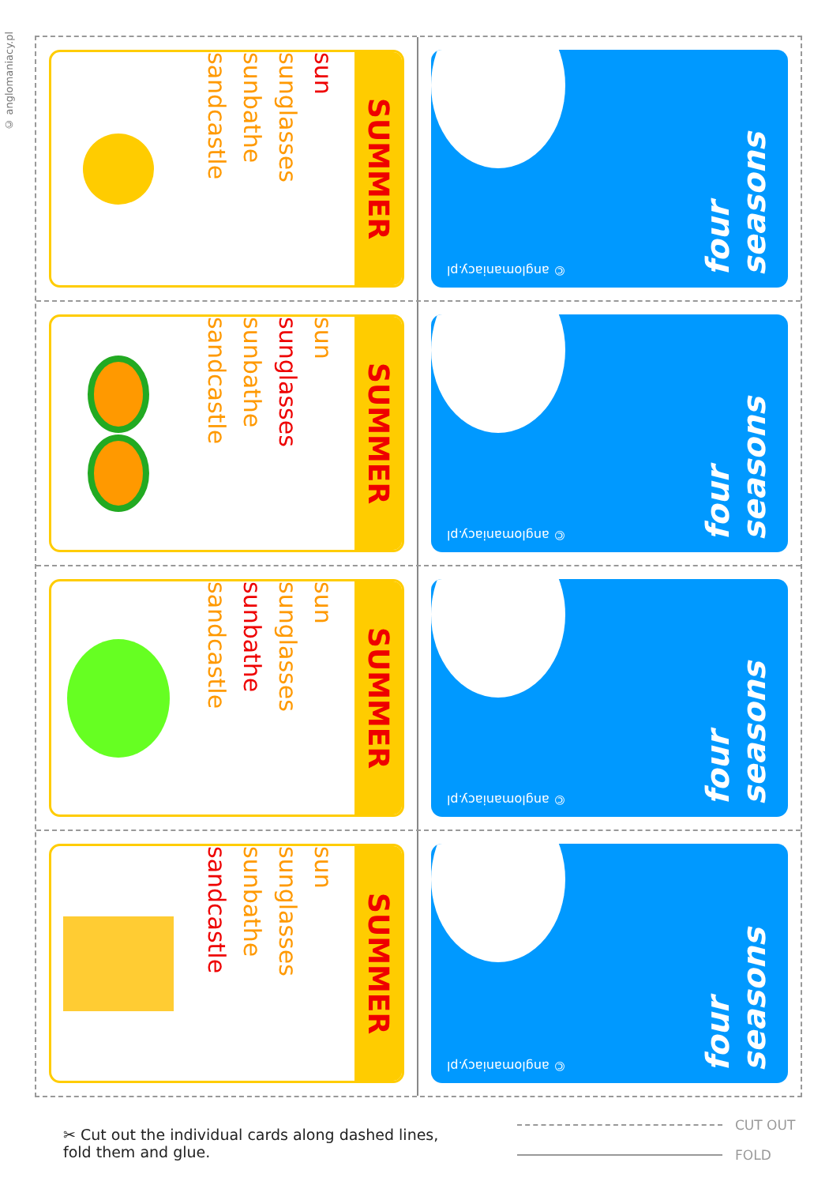© anglomaniacy.pl
sandcastle
sunbathe
sunglasses
sun
SUMMER
© anglomaniacy.pl
four seasons
sandcastle
sunbathe
sunglasses
sun
SUMMER
© anglomaniacy.pl
four seasons
sandcastle
sunbathe
sunglasses
sun
SUMMER
© anglomaniacy.pl
four seasons
sandcastle
sunbathe
sunglasses
sun
SUMMER
© anglomaniacy.pl
four seasons
✂ Cut out the individual cards along dashed lines,
fold them and glue.
CUT OUT
FOLD